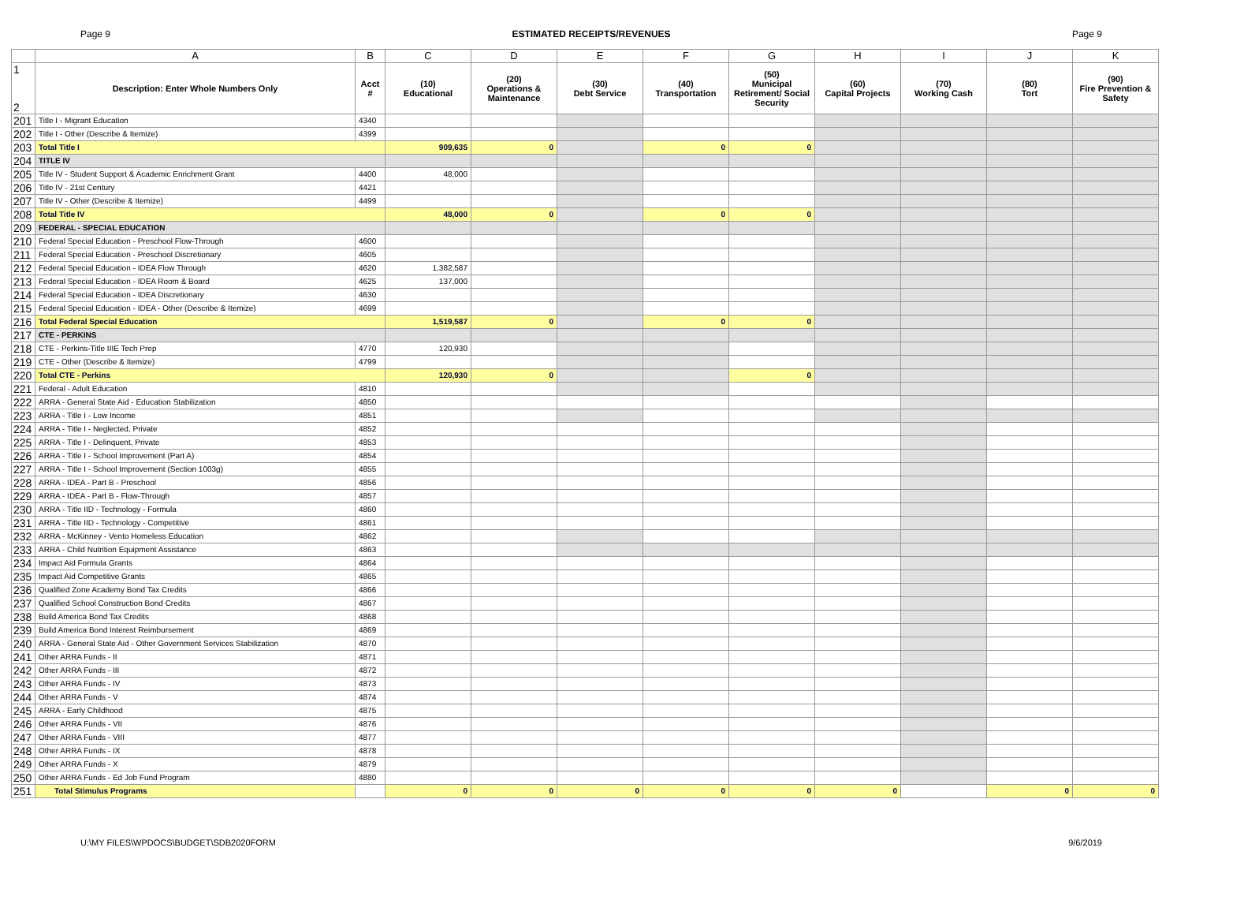Page 9 ESTIMATED RECEIPTS/REVENUES Page 9
| | A | B | C | D | E | F | G | H | I | J | K |
| 1 2 | Description: Enter Whole Numbers Only | Acct # | (10) Educational | (20) Operations & Maintenance | (30) Debt Service | (40) Transportation | (50) Municipal Retirement/ Social Security | (60) Capital Projects | (70) Working Cash | (80) Tort | (90) Fire Prevention & Safety |
| 201 | Title I - Migrant Education | 4340 | | | | | | | | | |
| 202 | Title I - Other (Describe & Itemize) | 4399 | | | | | | | | | |
| 203 | Total Title I | | 909,635 | 0 | | 0 | 0 | | | | |
| 204 | TITLE IV | | | | | | | | | | |
| 205 | Title IV - Student Support & Academic Enrichment Grant | 4400 | 48,000 | | | | | | | | |
| 206 | Title IV - 21st Century | 4421 | | | | | | | | | |
| 207 | Title IV - Other (Describe & Itemize) | 4499 | | | | | | | | | |
| 208 | Total Title IV | | 48,000 | 0 | | 0 | 0 | | | | |
| 209 | FEDERAL - SPECIAL EDUCATION | | | | | | | | | | |
| 210 | Federal Special Education - Preschool Flow-Through | 4600 | | | | | | | | | |
| 211 | Federal Special Education - Preschool Discretionary | 4605 | | | | | | | | | |
| 212 | Federal Special Education - IDEA Flow Through | 4620 | 1,382,587 | | | | | | | | |
| 213 | Federal Special Education - IDEA Room & Board | 4625 | 137,000 | | | | | | | | |
| 214 | Federal Special Education - IDEA Discretionary | 4630 | | | | | | | | | |
| 215 | Federal Special Education - IDEA - Other (Describe & Itemize) | 4699 | | | | | | | | | |
| 216 | Total Federal Special Education | | 1,519,587 | 0 | | 0 | 0 | | | | |
| 217 | CTE - PERKINS | | | | | | | | | | |
| 218 | CTE - Perkins-Title IIIE Tech Prep | 4770 | 120,930 | | | | | | | | |
| 219 | CTE - Other (Describe & Itemize) | 4799 | | | | | | | | | |
| 220 | Total CTE - Perkins | | 120,930 | 0 | | | 0 | | | | |
| 221 | Federal - Adult Education | 4810 | | | | | | | | | |
| 222 | ARRA - General State Aid - Education Stabilization | 4850 | | | | | | | | | |
| 223 | ARRA - Title I - Low Income | 4851 | | | | | | | | | |
| 224 | ARRA - Title I - Neglected, Private | 4852 | | | | | | | | | |
| 225 | ARRA - Title I - Delinquent, Private | 4853 | | | | | | | | | |
| 226 | ARRA - Title I - School Improvement (Part A) | 4854 | | | | | | | | | |
| 227 | ARRA - Title I - School Improvement (Section 1003g) | 4855 | | | | | | | | | |
| 228 | ARRA - IDEA - Part B - Preschool | 4856 | | | | | | | | | |
| 229 | ARRA - IDEA - Part B - Flow-Through | 4857 | | | | | | | | | |
| 230 | ARRA - Title IID - Technology - Formula | 4860 | | | | | | | | | |
| 231 | ARRA - Title IID - Technology - Competitive | 4861 | | | | | | | | | |
| 232 | ARRA - McKinney - Vento Homeless Education | 4862 | | | | | | | | | |
| 233 | ARRA - Child Nutrition Equipment Assistance | 4863 | | | | | | | | | |
| 234 | Impact Aid Formula Grants | 4864 | | | | | | | | | |
| 235 | Impact Aid Competitive Grants | 4865 | | | | | | | | | |
| 236 | Qualified Zone Academy Bond Tax Credits | 4866 | | | | | | | | | |
| 237 | Qualified School Construction Bond Credits | 4867 | | | | | | | | | |
| 238 | Build America Bond Tax Credits | 4868 | | | | | | | | | |
| 239 | Build America Bond Interest Reimbursement | 4869 | | | | | | | | | |
| 240 | ARRA - General State Aid - Other Government Services Stabilization | 4870 | | | | | | | | | |
| 241 | Other ARRA Funds - II | 4871 | | | | | | | | | |
| 242 | Other ARRA Funds - III | 4872 | | | | | | | | | |
| 243 | Other ARRA Funds - IV | 4873 | | | | | | | | | |
| 244 | Other ARRA Funds - V | 4874 | | | | | | | | | |
| 245 | ARRA - Early Childhood | 4875 | | | | | | | | | |
| 246 | Other ARRA Funds - VII | 4876 | | | | | | | | | |
| 247 | Other ARRA Funds - VIII | 4877 | | | | | | | | | |
| 248 | Other ARRA Funds - IX | 4878 | | | | | | | | | |
| 249 | Other ARRA Funds - X | 4879 | | | | | | | | | |
| 250 | Other ARRA Funds - Ed Job Fund Program | 4880 | | | | | | | | | |
| 251 | Total Stimulus Programs | | 0 | 0 | 0 | 0 | 0 | 0 | | 0 | 0 |
U:\MY FILES\WPDOCS\BUDGET\SDB2020FORM 9/6/2019